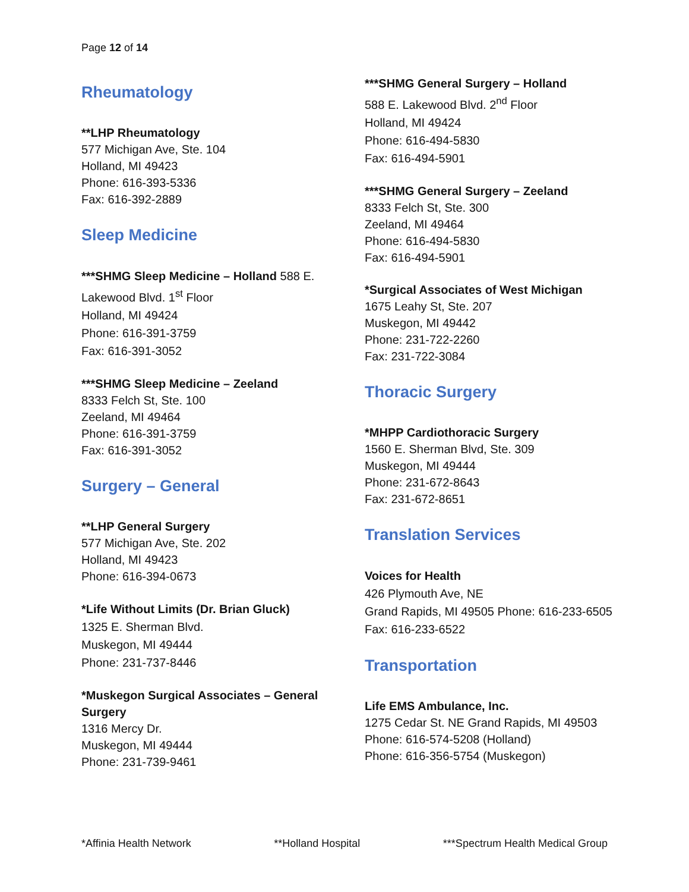Page 12 of 14
Rheumatology
**LHP Rheumatology
577 Michigan Ave, Ste. 104
Holland, MI 49423
Phone: 616-393-5336
Fax: 616-392-2889
Sleep Medicine
***SHMG Sleep Medicine – Holland 588 E. Lakewood Blvd. 1<sup>st</sup> Floor
Holland, MI 49424
Phone: 616-391-3759
Fax: 616-391-3052
***SHMG Sleep Medicine – Zeeland
8333 Felch St, Ste. 100
Zeeland, MI 49464
Phone: 616-391-3759
Fax: 616-391-3052
Surgery – General
**LHP General Surgery
577 Michigan Ave, Ste. 202
Holland, MI 49423
Phone: 616-394-0673
*Life Without Limits (Dr. Brian Gluck)
1325 E. Sherman Blvd.
Muskegon, MI 49444
Phone: 231-737-8446
*Muskegon Surgical Associates – General Surgery
1316 Mercy Dr.
Muskegon, MI 49444
Phone: 231-739-9461
***SHMG General Surgery – Holland
588 E. Lakewood Blvd. 2<sup>nd</sup> Floor
Holland, MI 49424
Phone: 616-494-5830
Fax: 616-494-5901
***SHMG General Surgery – Zeeland
8333 Felch St, Ste. 300
Zeeland, MI 49464
Phone: 616-494-5830
Fax: 616-494-5901
*Surgical Associates of West Michigan
1675 Leahy St, Ste. 207
Muskegon, MI 49442
Phone: 231-722-2260
Fax: 231-722-3084
Thoracic Surgery
*MHPP Cardiothoracic Surgery
1560 E. Sherman Blvd, Ste. 309
Muskegon, MI 49444
Phone: 231-672-8643
Fax: 231-672-8651
Translation Services
Voices for Health
426 Plymouth Ave, NE
Grand Rapids, MI 49505 Phone: 616-233-6505
Fax: 616-233-6522
Transportation
Life EMS Ambulance, Inc.
1275 Cedar St. NE Grand Rapids, MI 49503
Phone: 616-574-5208 (Holland)
Phone: 616-356-5754 (Muskegon)
*Affinia Health Network **Holland Hospital ***Spectrum Health Medical Group